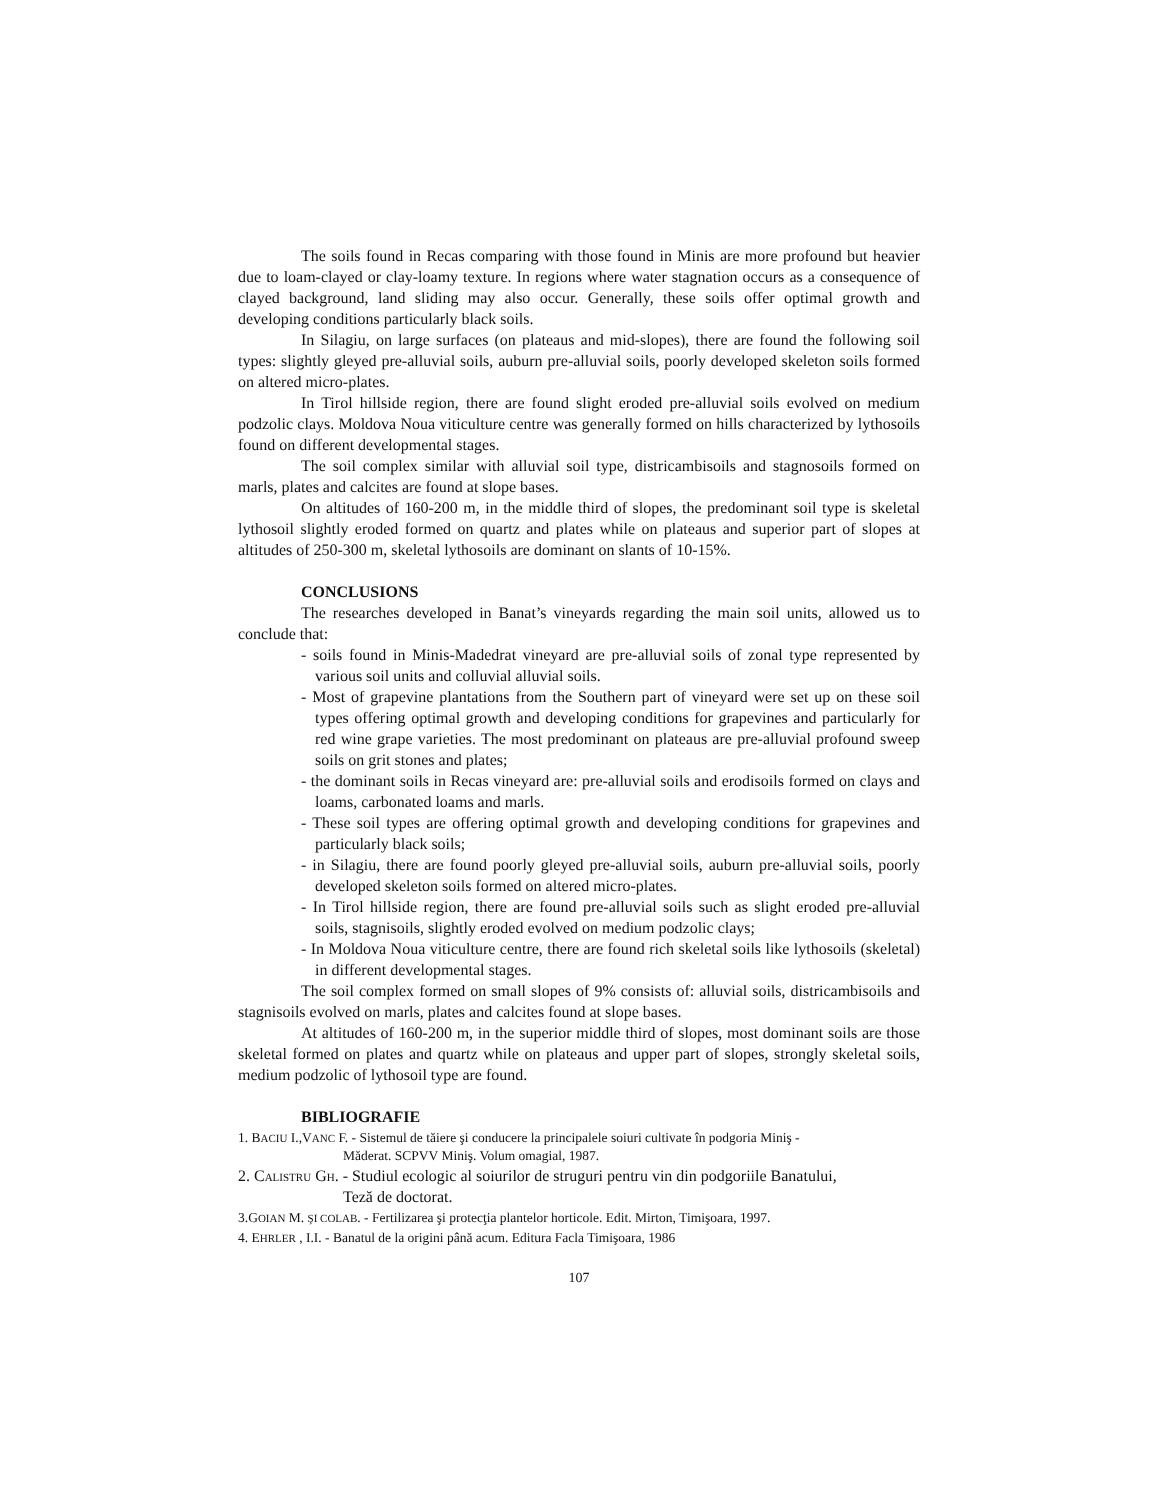The soils found in Recas comparing with those found in Minis are more profound but heavier due to loam-clayed or clay-loamy texture. In regions where water stagnation occurs as a consequence of clayed background, land sliding may also occur. Generally, these soils offer optimal growth and developing conditions particularly black soils.
In Silagiu, on large surfaces (on plateaus and mid-slopes), there are found the following soil types: slightly gleyed pre-alluvial soils, auburn pre-alluvial soils, poorly developed skeleton soils formed on altered micro-plates.
In Tirol hillside region, there are found slight eroded pre-alluvial soils evolved on medium podzolic clays. Moldova Noua viticulture centre was generally formed on hills characterized by lythosoils found on different developmental stages.
The soil complex similar with alluvial soil type, districambisoils and stagnosoils formed on marls, plates and calcites are found at slope bases.
On altitudes of 160-200 m, in the middle third of slopes, the predominant soil type is skeletal lythosoil slightly eroded formed on quartz and plates while on plateaus and superior part of slopes at altitudes of 250-300 m, skeletal lythosoils are dominant on slants of 10-15%.
CONCLUSIONS
The researches developed in Banat’s vineyards regarding the main soil units, allowed us to conclude that:
- soils found in Minis-Madedrat vineyard are pre-alluvial soils of zonal type represented by various soil units and colluvial alluvial soils.
- Most of grapevine plantations from the Southern part of vineyard were set up on these soil types offering optimal growth and developing conditions for grapevines and particularly for red wine grape varieties. The most predominant on plateaus are pre-alluvial profound sweep soils on grit stones and plates;
- the dominant soils in Recas vineyard are: pre-alluvial soils and erodisoils formed on clays and loams, carbonated loams and marls.
- These soil types are offering optimal growth and developing conditions for grapevines and particularly black soils;
- in Silagiu, there are found poorly gleyed pre-alluvial soils, auburn pre-alluvial soils, poorly developed skeleton soils formed on altered micro-plates.
- In Tirol hillside region, there are found pre-alluvial soils such as slight eroded pre-alluvial soils, stagnisoils, slightly eroded evolved on medium podzolic clays;
- In Moldova Noua viticulture centre, there are found rich skeletal soils like lythosoils (skeletal) in different developmental stages.
The soil complex formed on small slopes of 9% consists of: alluvial soils, districambisoils and stagnisoils evolved on marls, plates and calcites found at slope bases.
At altitudes of 160-200 m, in the superior middle third of slopes, most dominant soils are those skeletal formed on plates and quartz while on plateaus and upper part of slopes, strongly skeletal soils, medium podzolic of lythosoil type are found.
BIBLIOGRAFIE
1. BACIU I.,VANC F. - Sistemul de tăiere şi conducere la principalele soiuri cultivate în podgoria Miniş -
Măderat. SCPVV Miniş. Volum omagial, 1987.
2. CALISTRU GH. - Studiul ecologic al soiurilor de struguri pentru vin din podgoriile Banatului,
Teză de doctorat.
3.GOIAN M. ŞI COLAB. - Fertilizarea şi protecţia plantelor horticole. Edit. Mirton, Timişoara, 1997.
4. EHRLER , I.I. - Banatul de la origini până acum. Editura Facla Timişoara, 1986
107